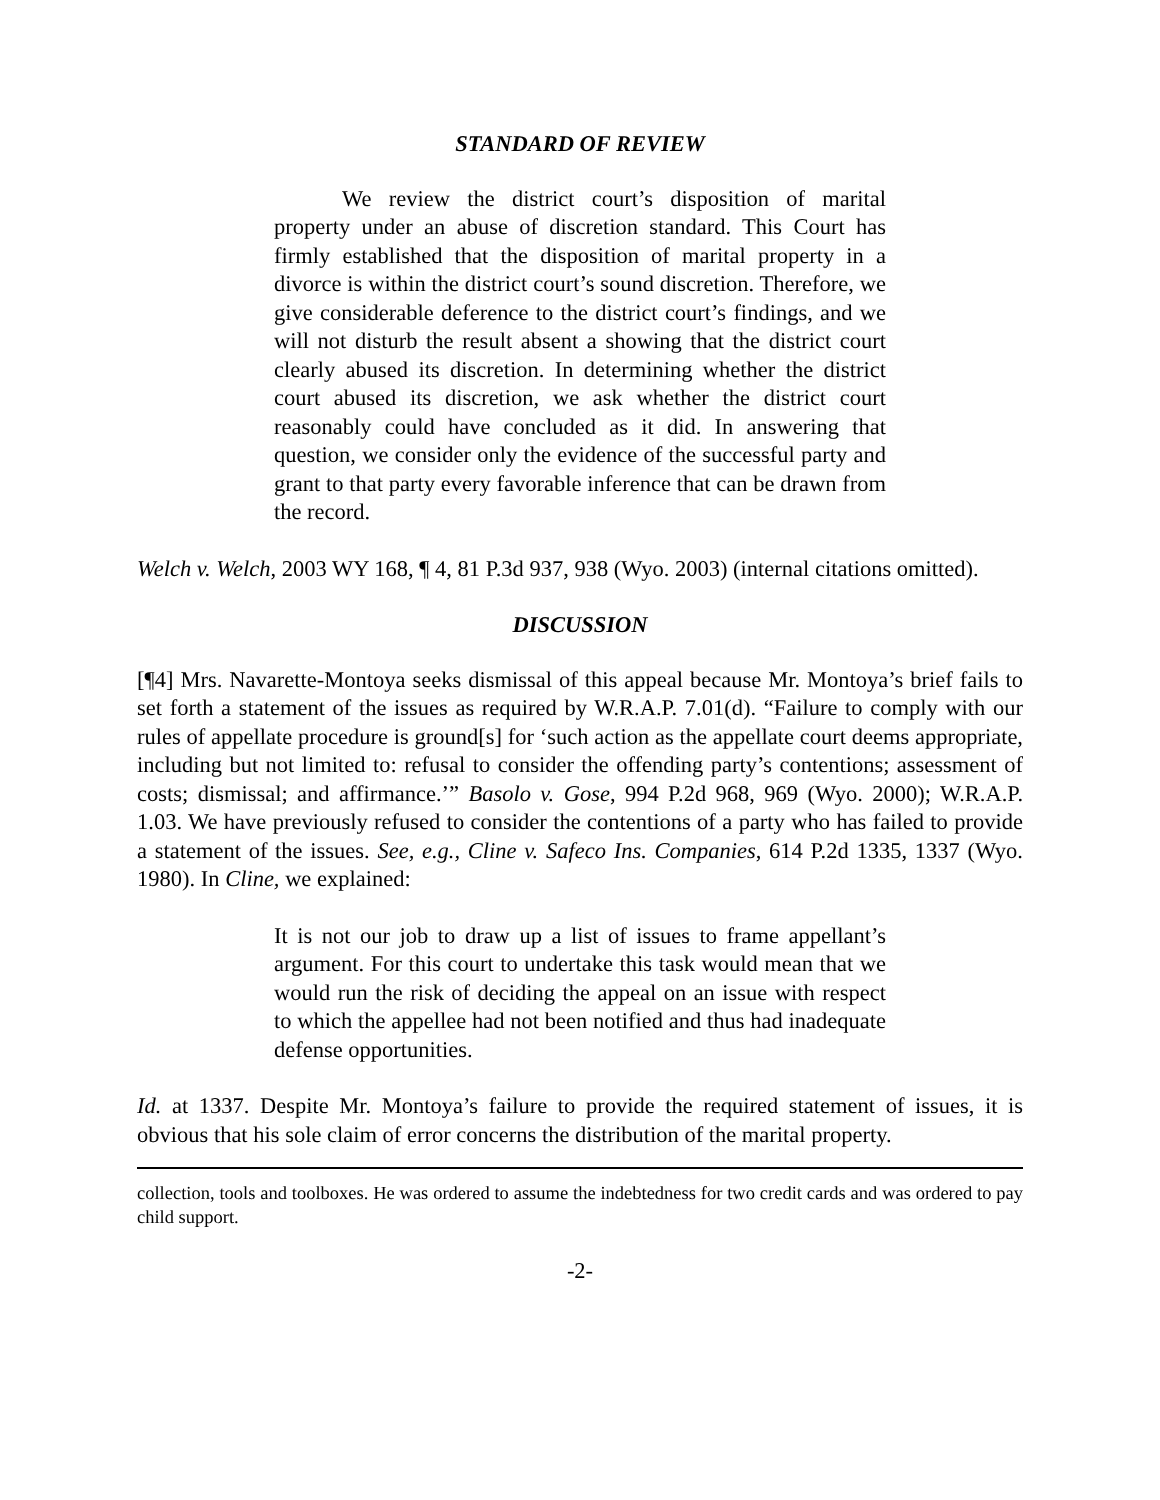STANDARD OF REVIEW
We review the district court’s disposition of marital property under an abuse of discretion standard. This Court has firmly established that the disposition of marital property in a divorce is within the district court’s sound discretion. Therefore, we give considerable deference to the district court’s findings, and we will not disturb the result absent a showing that the district court clearly abused its discretion. In determining whether the district court abused its discretion, we ask whether the district court reasonably could have concluded as it did. In answering that question, we consider only the evidence of the successful party and grant to that party every favorable inference that can be drawn from the record.
Welch v. Welch, 2003 WY 168, ¶ 4, 81 P.3d 937, 938 (Wyo. 2003) (internal citations omitted).
DISCUSSION
[¶4] Mrs. Navarette-Montoya seeks dismissal of this appeal because Mr. Montoya’s brief fails to set forth a statement of the issues as required by W.R.A.P. 7.01(d). “Failure to comply with our rules of appellate procedure is ground[s] for ‘such action as the appellate court deems appropriate, including but not limited to: refusal to consider the offending party’s contentions; assessment of costs; dismissal; and affirmance.’” Basolo v. Gose, 994 P.2d 968, 969 (Wyo. 2000); W.R.A.P. 1.03. We have previously refused to consider the contentions of a party who has failed to provide a statement of the issues. See, e.g., Cline v. Safeco Ins. Companies, 614 P.2d 1335, 1337 (Wyo. 1980). In Cline, we explained:
It is not our job to draw up a list of issues to frame appellant’s argument. For this court to undertake this task would mean that we would run the risk of deciding the appeal on an issue with respect to which the appellee had not been notified and thus had inadequate defense opportunities.
Id. at 1337. Despite Mr. Montoya’s failure to provide the required statement of issues, it is obvious that his sole claim of error concerns the distribution of the marital property.
collection, tools and toolboxes. He was ordered to assume the indebtedness for two credit cards and was ordered to pay child support.
-2-